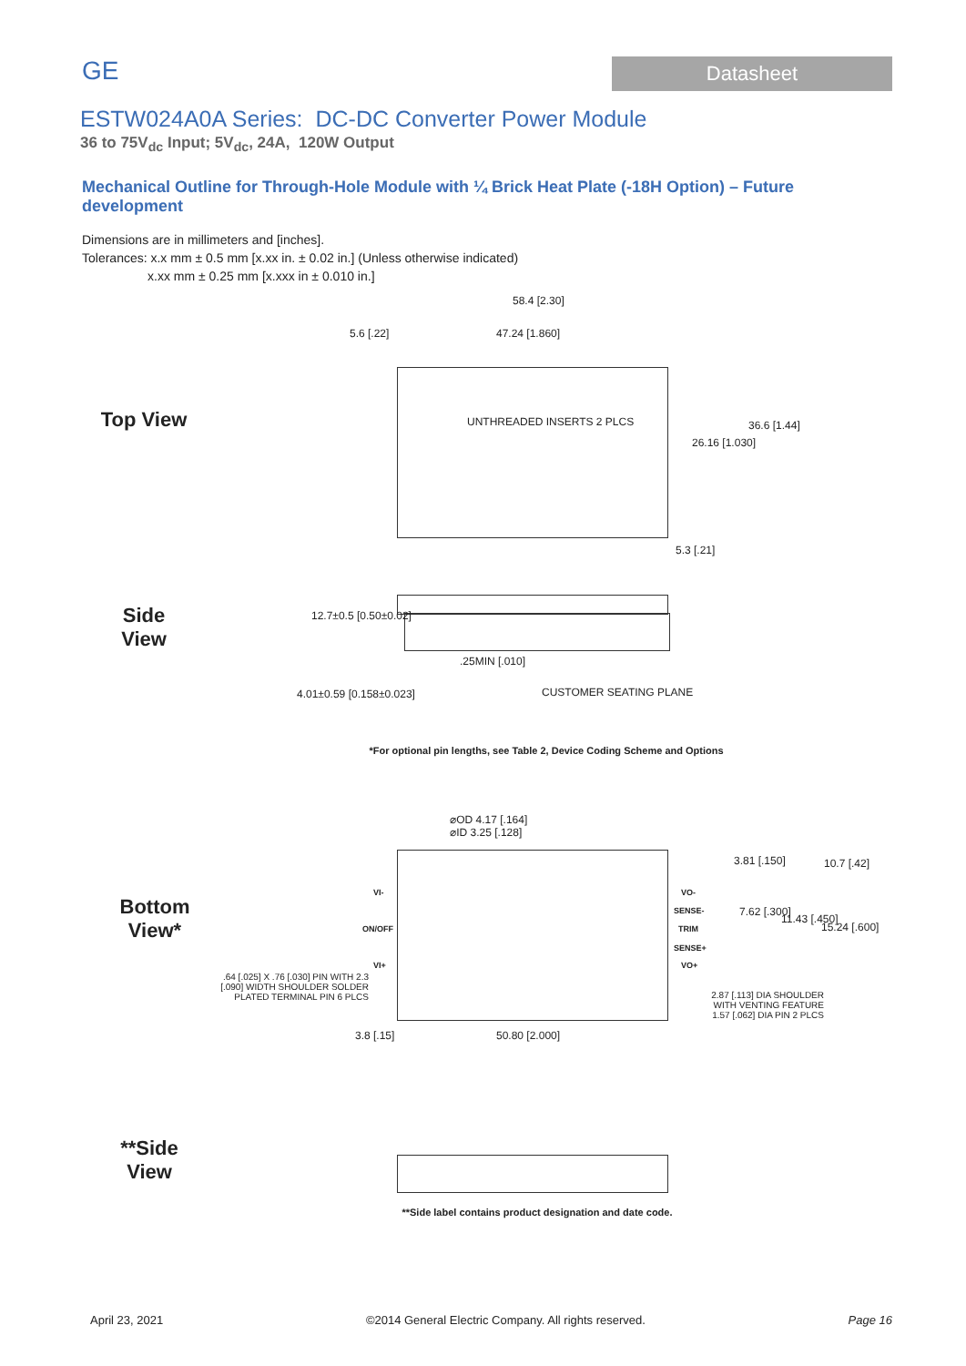GE
Datasheet
ESTW024A0A Series: DC-DC Converter Power Module
36 to 75V<sub>dc</sub> Input; 5V<sub>dc</sub>, 24A, 120W Output
Mechanical Outline for Through-Hole Module with ¼ Brick Heat Plate (-18H Option) – Future development
Dimensions are in millimeters and [inches].
Tolerances: x.x mm ± 0.5 mm [x.xx in. ± 0.02 in.] (Unless otherwise indicated)
x.xx mm ± 0.25 mm [x.xxx in ± 0.010 in.]
Top View
58.4 [2.30]
5.6 [.22] 47.24 [1.860]
UNTHREADED INSERTS 2 PLCS 36.6 [1.44]
26.16 [1.030]
5.3 [.21]
Side View
12.7±0.5 [0.50±0.02]
.25MIN [.010]
CUSTOMER SEATING PLANE
4.01±0.59 [0.158±0.023]
*For optional pin lengths, see Table 2, Device Coding Scheme and Options
⌀OD 4.17 [.164]
⌀ID 3.25 [.128]
Bottom View*
VI-
ON/OFF
VI+
VO-
SENSE-
TRIM
SENSE+
VO+
3.81 [.150] 10.7 [.42]
7.62 [.300]
11.43 [.450]
15.24 [.600]
.64 [.025] X .76 [.030] PIN WITH 2.3 [.090] WIDTH SHOULDER SOLDER PLATED TERMINAL PIN 6 PLCS
2.87 [.113] DIA SHOULDER WITH VENTING FEATURE 1.57 [.062] DIA PIN 2 PLCS
3.8 [.15] 50.80 [2.000]
**Side View
**Side label contains product designation and date code.
April 23, 2021 ©2014 General Electric Company. All rights reserved. Page 16